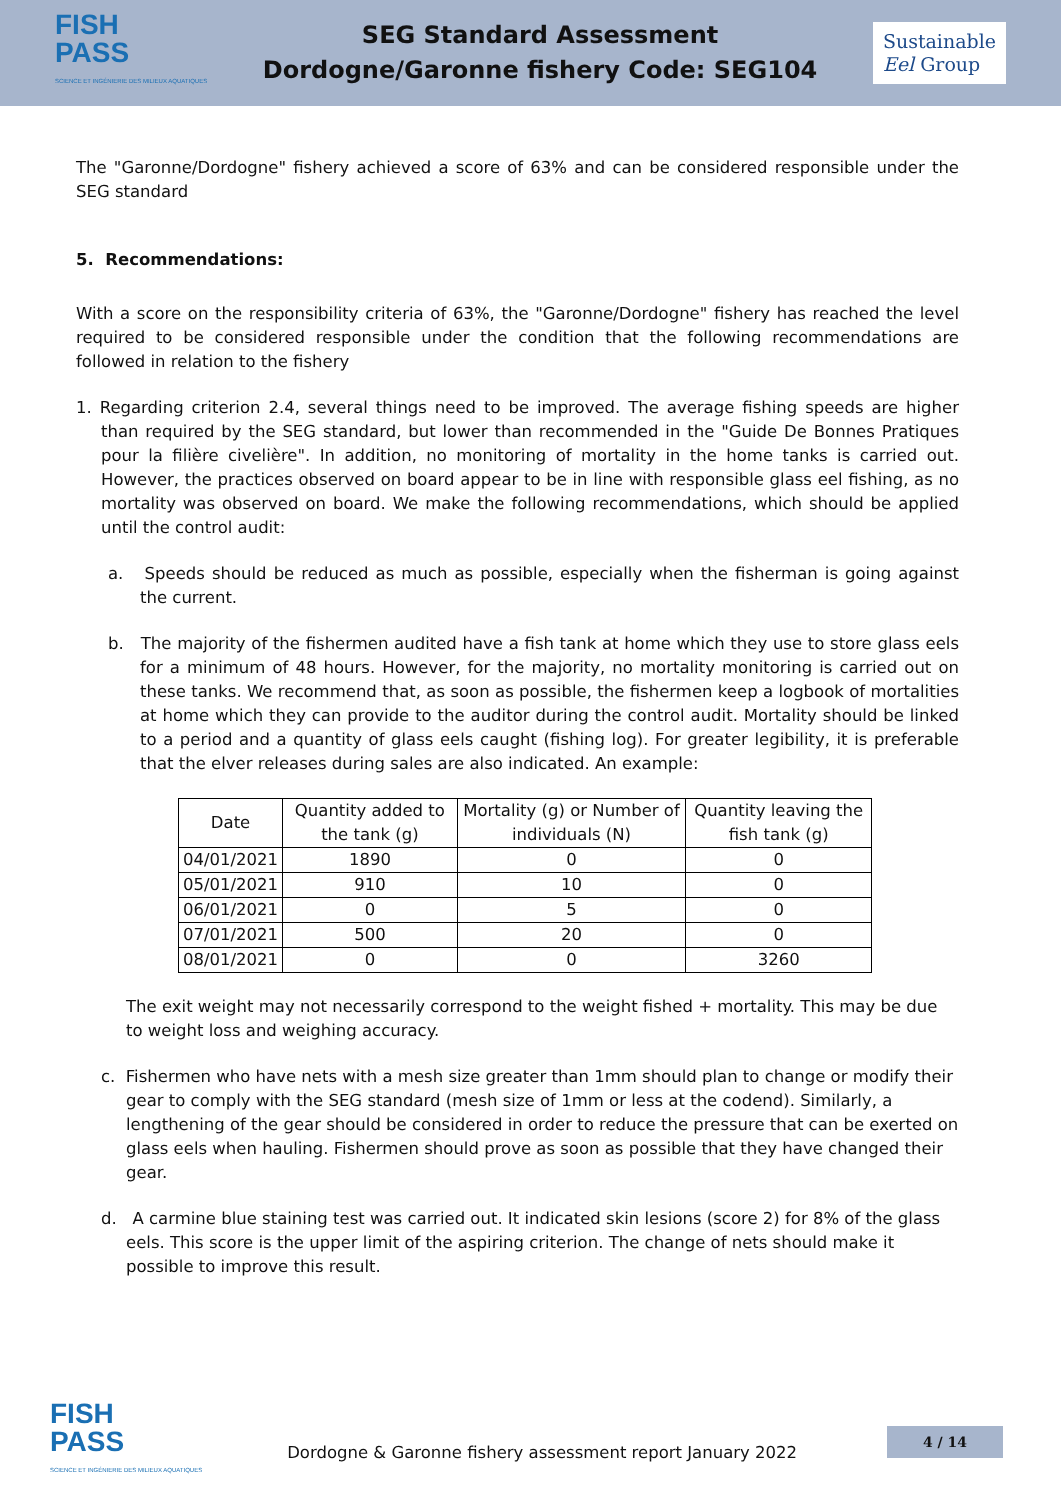FISH
PASS
SCIENCE ET INGÉNIERIE DES MILIEUX AQUATIQUES
SEG Standard Assessment
Dordogne/Garonne fishery Code: SEG104
Sustainable
Eel Group
The "Garonne/Dordogne" fishery achieved a score of 63% and can be considered responsible under the SEG standard
5. Recommendations:
With a score on the responsibility criteria of 63%, the "Garonne/Dordogne" fishery has reached the level required to be considered responsible under the condition that the following recommendations are followed in relation to the fishery
1. Regarding criterion 2.4, several things need to be improved. The average fishing speeds are higher than required by the SEG standard, but lower than recommended in the "Guide De Bonnes Pratiques pour la filière civelière". In addition, no monitoring of mortality in the home tanks is carried out. However, the practices observed on board appear to be in line with responsible glass eel fishing, as no mortality was observed on board. We make the following recommendations, which should be applied until the control audit:
a. Speeds should be reduced as much as possible, especially when the fisherman is going against the current.
b. The majority of the fishermen audited have a fish tank at home which they use to store glass eels for a minimum of 48 hours. However, for the majority, no mortality monitoring is carried out on these tanks. We recommend that, as soon as possible, the fishermen keep a logbook of mortalities at home which they can provide to the auditor during the control audit. Mortality should be linked to a period and a quantity of glass eels caught (fishing log). For greater legibility, it is preferable that the elver releases during sales are also indicated. An example:
| Date | Quantity added to the tank (g) | Mortality (g) or Number of individuals (N) | Quantity leaving the fish tank (g) |
| --- | --- | --- | --- |
| 04/01/2021 | 1890 | 0 | 0 |
| 05/01/2021 | 910 | 10 | 0 |
| 06/01/2021 | 0 | 5 | 0 |
| 07/01/2021 | 500 | 20 | 0 |
| 08/01/2021 | 0 | 0 | 3260 |
The exit weight may not necessarily correspond to the weight fished + mortality. This may be due to weight loss and weighing accuracy.
c. Fishermen who have nets with a mesh size greater than 1mm should plan to change or modify their gear to comply with the SEG standard (mesh size of 1mm or less at the codend). Similarly, a lengthening of the gear should be considered in order to reduce the pressure that can be exerted on glass eels when hauling. Fishermen should prove as soon as possible that they have changed their gear.
d. A carmine blue staining test was carried out. It indicated skin lesions (score 2) for 8% of the glass eels. This score is the upper limit of the aspiring criterion. The change of nets should make it possible to improve this result.
FISH
PASS
SCIENCE ET INGÉNIERIE DES MILIEUX AQUATIQUES
Dordogne & Garonne fishery assessment report January 2022
4 / 14